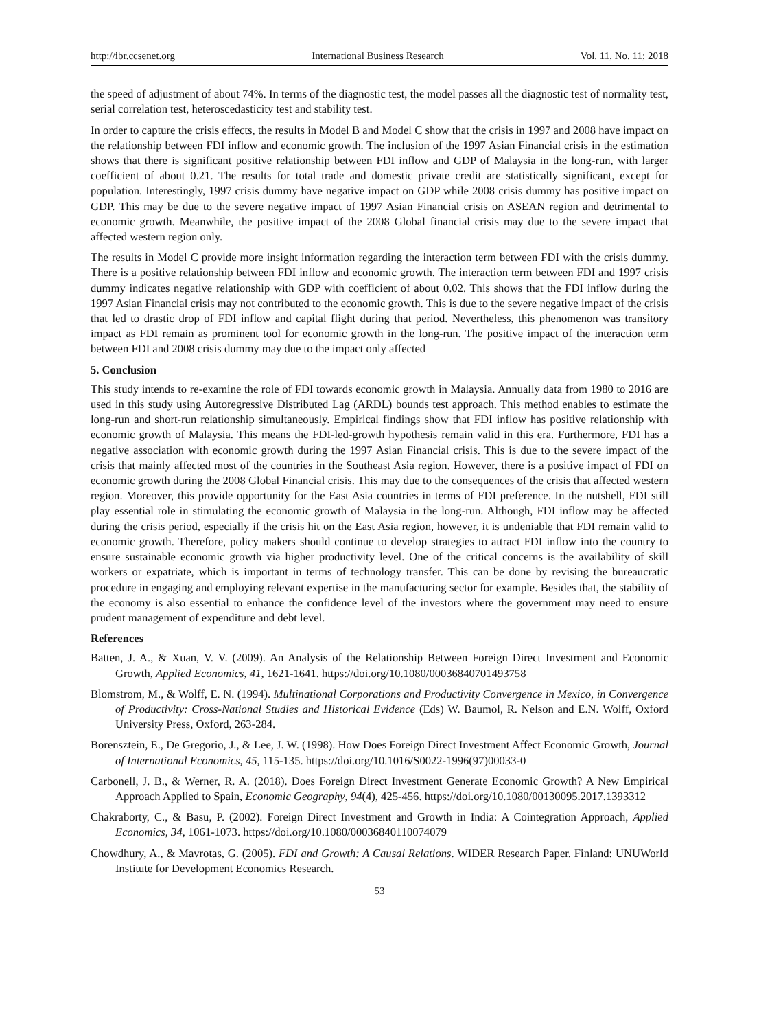http://ibr.ccsenet.org International Business Research Vol. 11, No. 11; 2018
the speed of adjustment of about 74%. In terms of the diagnostic test, the model passes all the diagnostic test of normality test, serial correlation test, heteroscedasticity test and stability test.
In order to capture the crisis effects, the results in Model B and Model C show that the crisis in 1997 and 2008 have impact on the relationship between FDI inflow and economic growth. The inclusion of the 1997 Asian Financial crisis in the estimation shows that there is significant positive relationship between FDI inflow and GDP of Malaysia in the long-run, with larger coefficient of about 0.21. The results for total trade and domestic private credit are statistically significant, except for population. Interestingly, 1997 crisis dummy have negative impact on GDP while 2008 crisis dummy has positive impact on GDP. This may be due to the severe negative impact of 1997 Asian Financial crisis on ASEAN region and detrimental to economic growth. Meanwhile, the positive impact of the 2008 Global financial crisis may due to the severe impact that affected western region only.
The results in Model C provide more insight information regarding the interaction term between FDI with the crisis dummy. There is a positive relationship between FDI inflow and economic growth. The interaction term between FDI and 1997 crisis dummy indicates negative relationship with GDP with coefficient of about 0.02. This shows that the FDI inflow during the 1997 Asian Financial crisis may not contributed to the economic growth. This is due to the severe negative impact of the crisis that led to drastic drop of FDI inflow and capital flight during that period. Nevertheless, this phenomenon was transitory impact as FDI remain as prominent tool for economic growth in the long-run. The positive impact of the interaction term between FDI and 2008 crisis dummy may due to the impact only affected
5. Conclusion
This study intends to re-examine the role of FDI towards economic growth in Malaysia. Annually data from 1980 to 2016 are used in this study using Autoregressive Distributed Lag (ARDL) bounds test approach. This method enables to estimate the long-run and short-run relationship simultaneously. Empirical findings show that FDI inflow has positive relationship with economic growth of Malaysia. This means the FDI-led-growth hypothesis remain valid in this era. Furthermore, FDI has a negative association with economic growth during the 1997 Asian Financial crisis. This is due to the severe impact of the crisis that mainly affected most of the countries in the Southeast Asia region. However, there is a positive impact of FDI on economic growth during the 2008 Global Financial crisis. This may due to the consequences of the crisis that affected western region. Moreover, this provide opportunity for the East Asia countries in terms of FDI preference. In the nutshell, FDI still play essential role in stimulating the economic growth of Malaysia in the long-run. Although, FDI inflow may be affected during the crisis period, especially if the crisis hit on the East Asia region, however, it is undeniable that FDI remain valid to economic growth. Therefore, policy makers should continue to develop strategies to attract FDI inflow into the country to ensure sustainable economic growth via higher productivity level. One of the critical concerns is the availability of skill workers or expatriate, which is important in terms of technology transfer. This can be done by revising the bureaucratic procedure in engaging and employing relevant expertise in the manufacturing sector for example. Besides that, the stability of the economy is also essential to enhance the confidence level of the investors where the government may need to ensure prudent management of expenditure and debt level.
References
Batten, J. A., & Xuan, V. V. (2009). An Analysis of the Relationship Between Foreign Direct Investment and Economic Growth, Applied Economics, 41, 1621-1641. https://doi.org/10.1080/00036840701493758
Blomstrom, M., & Wolff, E. N. (1994). Multinational Corporations and Productivity Convergence in Mexico, in Convergence of Productivity: Cross-National Studies and Historical Evidence (Eds) W. Baumol, R. Nelson and E.N. Wolff, Oxford University Press, Oxford, 263-284.
Borensztein, E., De Gregorio, J., & Lee, J. W. (1998). How Does Foreign Direct Investment Affect Economic Growth, Journal of International Economics, 45, 115-135. https://doi.org/10.1016/S0022-1996(97)00033-0
Carbonell, J. B., & Werner, R. A. (2018). Does Foreign Direct Investment Generate Economic Growth? A New Empirical Approach Applied to Spain, Economic Geography, 94(4), 425-456. https://doi.org/10.1080/00130095.2017.1393312
Chakraborty, C., & Basu, P. (2002). Foreign Direct Investment and Growth in India: A Cointegration Approach, Applied Economics, 34, 1061-1073. https://doi.org/10.1080/00036840110074079
Chowdhury, A., & Mavrotas, G. (2005). FDI and Growth: A Causal Relations. WIDER Research Paper. Finland: UNUWorld Institute for Development Economics Research.
53